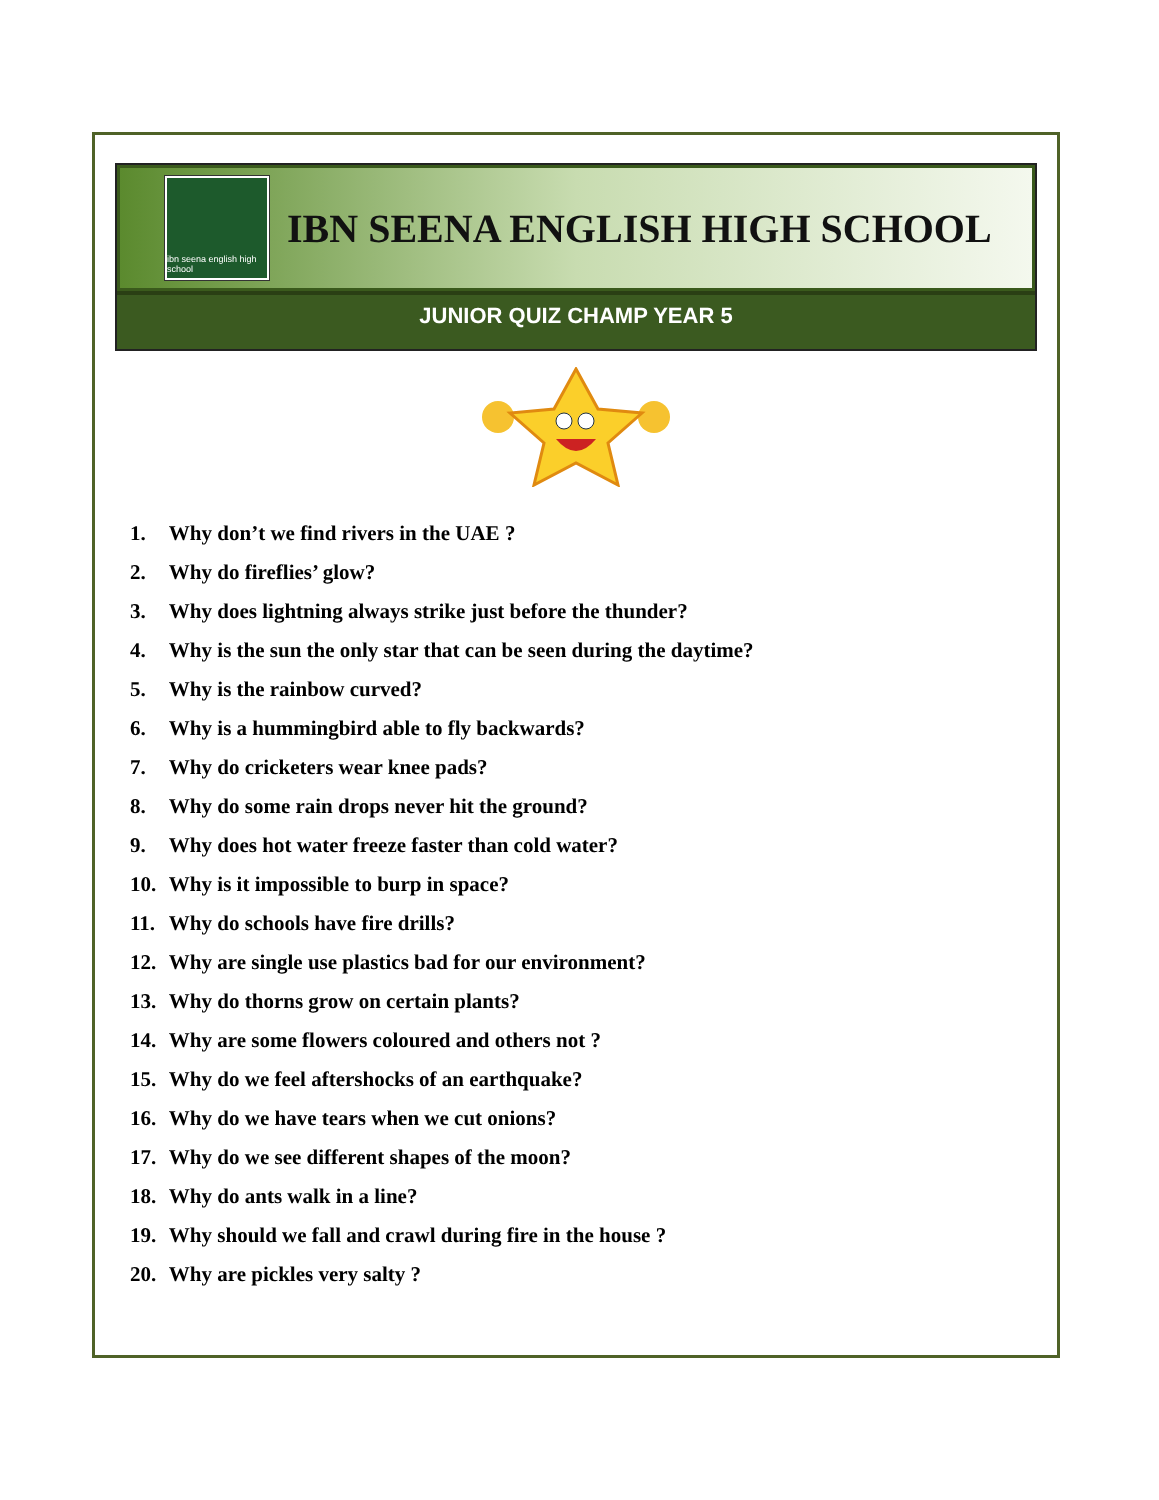ibn seena english high school
IBN SEENA ENGLISH HIGH SCHOOL
JUNIOR QUIZ CHAMP YEAR 5
1. Why don’t we find rivers in the UAE ?
2. Why do fireflies’ glow?
3. Why does lightning always strike just before the thunder?
4. Why is the sun the only star that can be seen during the daytime?
5. Why is the rainbow curved?
6. Why is a hummingbird able to fly backwards?
7. Why do cricketers wear knee pads?
8. Why do some rain drops never hit the ground?
9. Why does hot water freeze faster than cold water?
10. Why is it impossible to burp in space?
11. Why do schools have fire drills?
12. Why are single use plastics bad for our environment?
13. Why do thorns grow on certain plants?
14. Why are some flowers coloured and others not ?
15. Why do we feel aftershocks of an earthquake?
16. Why do we have tears when we cut onions?
17. Why do we see different shapes of the moon?
18. Why do ants walk in a line?
19. Why should we fall and crawl during fire in the house ?
20. Why are pickles very salty ?